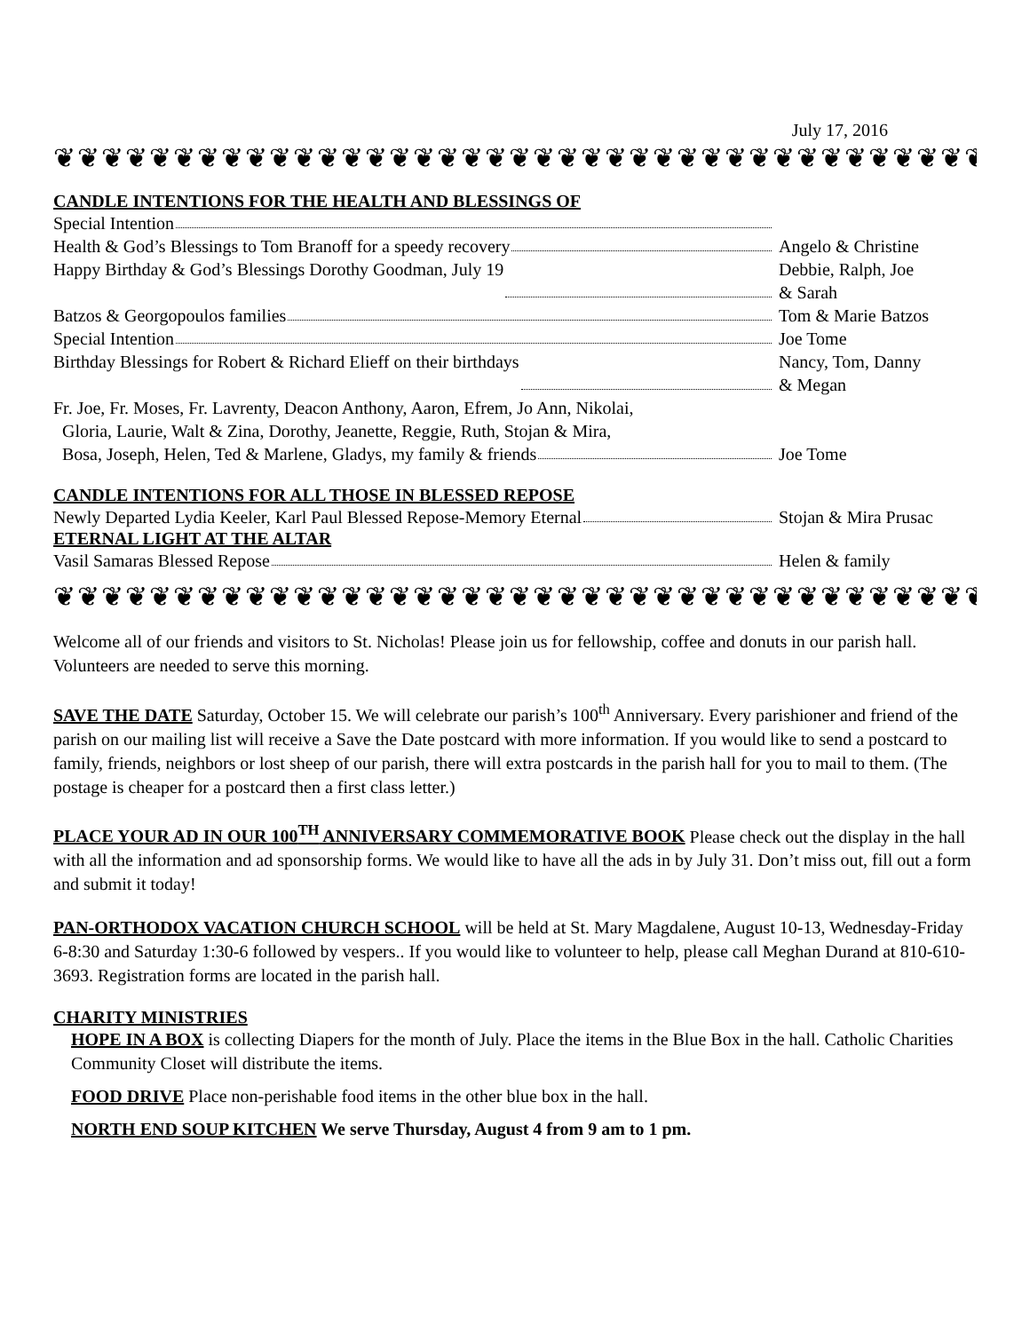July 17, 2016
❦❦❦❦❦❦❦❦❦❦❦❦❦❦❦❦❦❦❦❦❦❦❦❦❦❦❦❦❦❦❦❦❦❦❦❦❦❦❦❦❦❦
CANDLE INTENTIONS FOR THE HEALTH AND BLESSINGS OF
Special Intention
Health & God’s Blessings to Tom Branoff for a speedy recovery Angelo & Christine
Happy Birthday & God’s Blessings Dorothy Goodman, July 19 Debbie, Ralph, Joe
& Sarah
Batzos & Georgopoulos families Tom & Marie Batzos
Special Intention Joe Tome
Birthday Blessings for Robert & Richard Elieff on their birthdays Nancy, Tom, Danny
& Megan
Fr. Joe, Fr. Moses, Fr. Lavrenty, Deacon Anthony, Aaron, Efrem, Jo Ann, Nikolai,
Gloria, Laurie, Walt & Zina, Dorothy, Jeanette, Reggie, Ruth, Stojan & Mira,
Bosa, Joseph, Helen, Ted & Marlene, Gladys, my family & friends Joe Tome
CANDLE INTENTIONS FOR ALL THOSE IN BLESSED REPOSE
Newly Departed Lydia Keeler, Karl Paul Blessed Repose-Memory Eternal Stojan & Mira Prusac
ETERNAL LIGHT AT THE ALTAR
Vasil Samaras Blessed Repose Helen & family
❦❦❦❦❦❦❦❦❦❦❦❦❦❦❦❦❦❦❦❦❦❦❦❦❦❦❦❦❦❦❦❦❦❦❦❦❦❦❦❦❦❦
Welcome all of our friends and visitors to St. Nicholas! Please join us for fellowship, coffee and donuts in our parish hall. Volunteers are needed to serve this morning.
SAVE THE DATE Saturday, October 15. We will celebrate our parish’s 100<sup>th</sup> Anniversary. Every parishioner and friend of the parish on our mailing list will receive a Save the Date postcard with more information. If you would like to send a postcard to family, friends, neighbors or lost sheep of our parish, there will extra postcards in the parish hall for you to mail to them. (The postage is cheaper for a postcard then a first class letter.)
PLACE YOUR AD IN OUR 100<sup>TH</sup> ANNIVERSARY COMMEMORATIVE BOOK Please check out the display in the hall with all the information and ad sponsorship forms. We would like to have all the ads in by July 31. Don’t miss out, fill out a form and submit it today!
PAN-ORTHODOX VACATION CHURCH SCHOOL will be held at St. Mary Magdalene, August 10-13, Wednesday-Friday 6-8:30 and Saturday 1:30-6 followed by vespers.. If you would like to volunteer to help, please call Meghan Durand at 810-610-3693. Registration forms are located in the parish hall.
CHARITY MINISTRIES
HOPE IN A BOX is collecting Diapers for the month of July. Place the items in the Blue Box in the hall. Catholic Charities Community Closet will distribute the items.
FOOD DRIVE Place non-perishable food items in the other blue box in the hall.
NORTH END SOUP KITCHEN We serve Thursday, August 4 from 9 am to 1 pm.